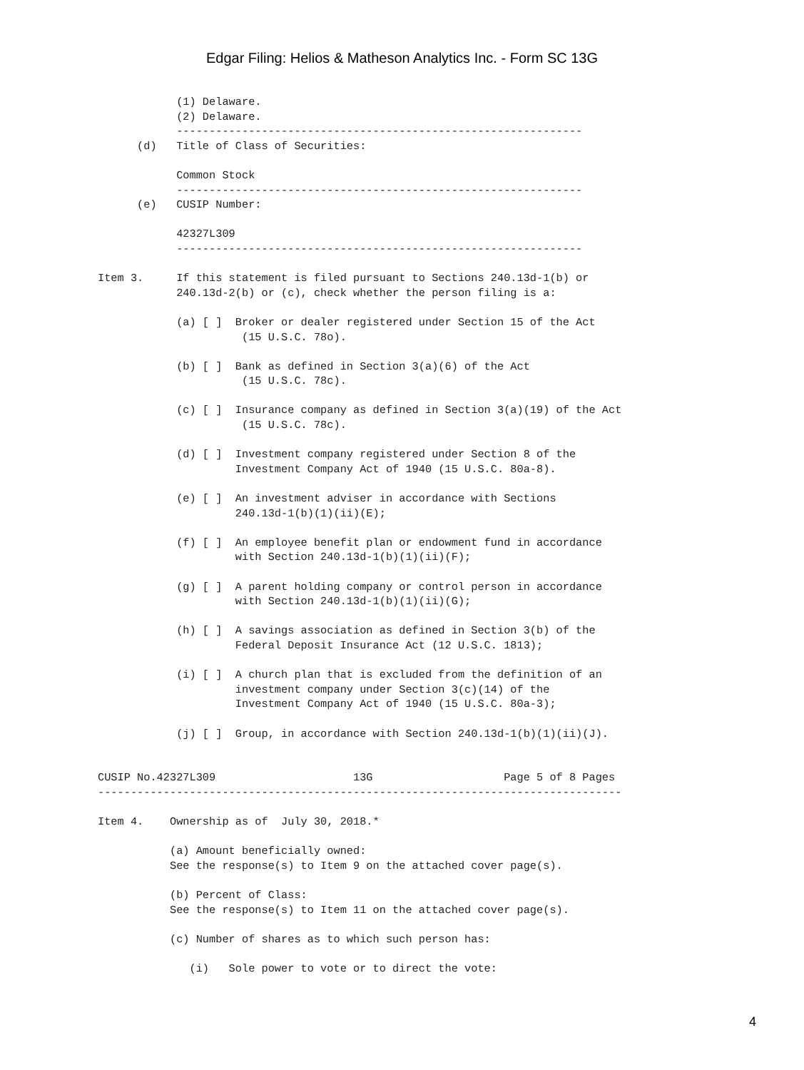Edgar Filing: Helios & Matheson Analytics Inc. - Form SC 13G
            (1) Delaware.
            (2) Delaware.
            --------------------------------------------------------------
      (d)   Title of Class of Securities:

            Common Stock
            --------------------------------------------------------------
      (e)   CUSIP Number:

            42327L309
            --------------------------------------------------------------

Item 3.     If this statement is filed pursuant to Sections 240.13d-1(b) or
            240.13d-2(b) or (c), check whether the person filing is a:

            (a) [ ]  Broker or dealer registered under Section 15 of the Act
                      (15 U.S.C. 78o).

            (b) [ ]  Bank as defined in Section 3(a)(6) of the Act
                      (15 U.S.C. 78c).

            (c) [ ]  Insurance company as defined in Section 3(a)(19) of the Act
                      (15 U.S.C. 78c).

            (d) [ ]  Investment company registered under Section 8 of the
                     Investment Company Act of 1940 (15 U.S.C. 80a-8).

            (e) [ ]  An investment adviser in accordance with Sections
                     240.13d-1(b)(1)(ii)(E);

            (f) [ ]  An employee benefit plan or endowment fund in accordance
                     with Section 240.13d-1(b)(1)(ii)(F);

            (g) [ ]  A parent holding company or control person in accordance
                     with Section 240.13d-1(b)(1)(ii)(G);

            (h) [ ]  A savings association as defined in Section 3(b) of the
                     Federal Deposit Insurance Act (12 U.S.C. 1813);

            (i) [ ]  A church plan that is excluded from the definition of an
                     investment company under Section 3(c)(14) of the
                     Investment Company Act of 1940 (15 U.S.C. 80a-3);

            (j) [ ]  Group, in accordance with Section 240.13d-1(b)(1)(ii)(J).


CUSIP No.42327L309                     13G                    Page 5 of 8 Pages
--------------------------------------------------------------------------------

Item 4.    Ownership as of  July 30, 2018.*

           (a) Amount beneficially owned:
           See the response(s) to Item 9 on the attached cover page(s).

           (b) Percent of Class:
           See the response(s) to Item 11 on the attached cover page(s).

           (c) Number of shares as to which such person has:

              (i)   Sole power to vote or to direct the vote:
4